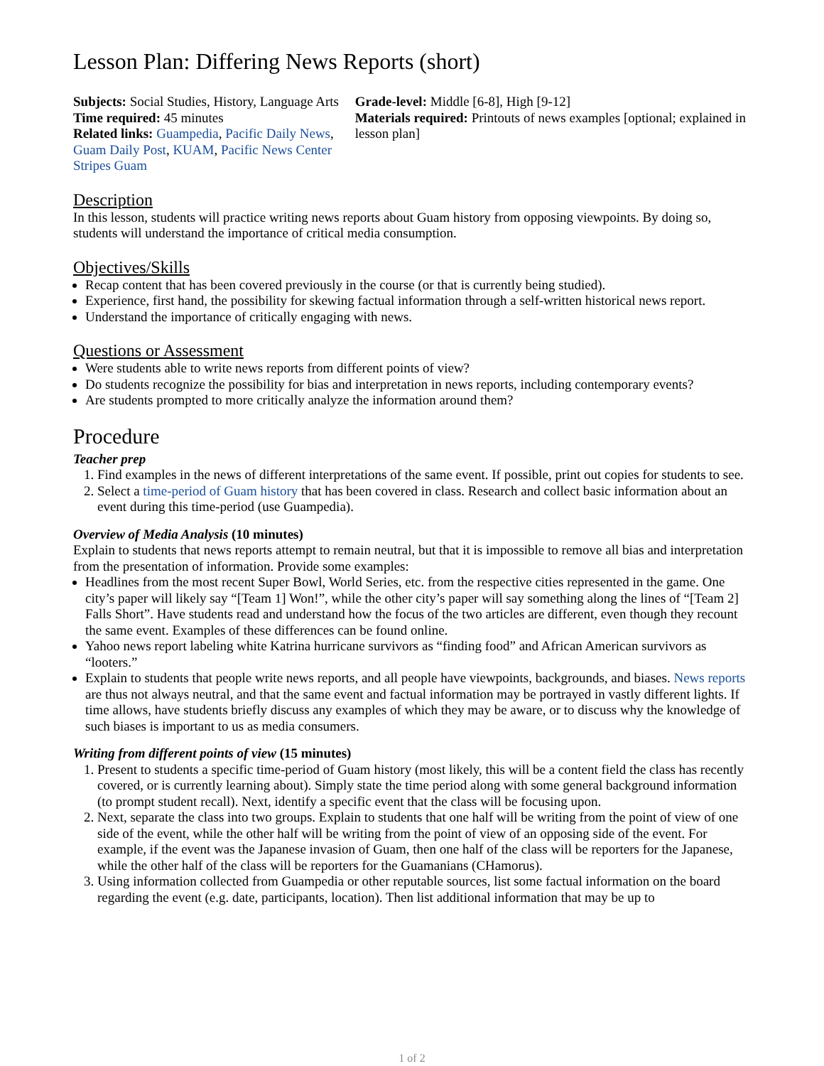Lesson Plan: Differing News Reports (short)
Subjects: Social Studies, History, Language Arts
Time required: 45 minutes
Related links: Guampedia, Pacific Daily News, Guam Daily Post, KUAM, Pacific News Center Stripes Guam
Grade-level: Middle [6-8], High [9-12]
Materials required: Printouts of news examples [optional; explained in lesson plan]
Description
In this lesson, students will practice writing news reports about Guam history from opposing viewpoints. By doing so, students will understand the importance of critical media consumption.
Objectives/Skills
Recap content that has been covered previously in the course (or that is currently being studied).
Experience, first hand, the possibility for skewing factual information through a self-written historical news report.
Understand the importance of critically engaging with news.
Questions or Assessment
Were students able to write news reports from different points of view?
Do students recognize the possibility for bias and interpretation in news reports, including contemporary events?
Are students prompted to more critically analyze the information around them?
Procedure
Teacher prep
1. Find examples in the news of different interpretations of the same event. If possible, print out copies for students to see.
2. Select a time-period of Guam history that has been covered in class. Research and collect basic information about an event during this time-period (use Guampedia).
Overview of Media Analysis (10 minutes)
Explain to students that news reports attempt to remain neutral, but that it is impossible to remove all bias and interpretation from the presentation of information. Provide some examples:
Headlines from the most recent Super Bowl, World Series, etc. from the respective cities represented in the game. One city’s paper will likely say “[Team 1] Won!”, while the other city’s paper will say something along the lines of “[Team 2] Falls Short”. Have students read and understand how the focus of the two articles are different, even though they recount the same event. Examples of these differences can be found online.
Yahoo news report labeling white Katrina hurricane survivors as “finding food” and African American survivors as “looters.”
Explain to students that people write news reports, and all people have viewpoints, backgrounds, and biases. News reports are thus not always neutral, and that the same event and factual information may be portrayed in vastly different lights. If time allows, have students briefly discuss any examples of which they may be aware, or to discuss why the knowledge of such biases is important to us as media consumers.
Writing from different points of view (15 minutes)
1. Present to students a specific time-period of Guam history (most likely, this will be a content field the class has recently covered, or is currently learning about). Simply state the time period along with some general background information (to prompt student recall). Next, identify a specific event that the class will be focusing upon.
2. Next, separate the class into two groups. Explain to students that one half will be writing from the point of view of one side of the event, while the other half will be writing from the point of view of an opposing side of the event. For example, if the event was the Japanese invasion of Guam, then one half of the class will be reporters for the Japanese, while the other half of the class will be reporters for the Guamanians (CHamorus).
3. Using information collected from Guampedia or other reputable sources, list some factual information on the board regarding the event (e.g. date, participants, location). Then list additional information that may be up to
1 of 2